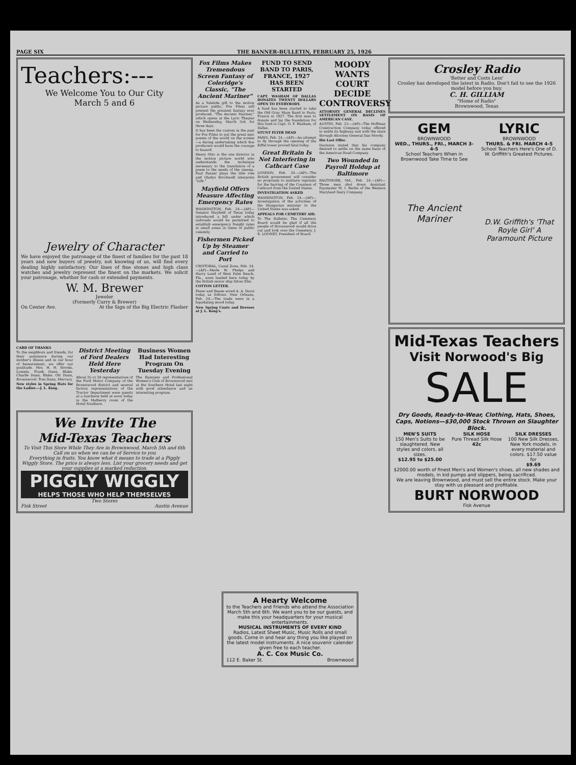PAGE SIX THE BANNER-BULLETIN, FEBRUARY 25, 1926
Teachers:---
We Welcome You to Our City
March 5 and 6
Jewelry of Character
We have enjoyed the patronage of the finest of families for the past 18 years and new buyers of jewelry, not knowing of us, will find every dealing highly satisfactory. Our lines of fine stones and high class watches and jewelry represent the finest on the markets. We solicit your patronage, whether for cash or extended payments.
W. M. Brewer
Jeweler
(Formerly Curry & Brewer)
On Center Ave. At the Sign of the Big Electric Flasher
CARD OF THANKS
To the neighbors and friends, for their assistance during our mother's illness and in our hour of bereavement, we offer our gratitude. Mrs. H. H. Brooks, Lometa. Frank Dunn, Blake. Charlie Dunn, Blake. Ott Dunn, Brownwood. Tom Dunn, Mercury.
New styles in Spring Hats for the Ladies.—J. L. King.
District Meeting of Ford Dealers Held Here Yesterday
About 25 or 30 representatives of the Ford Motor Company of the Brownwood district and several factory representatives of the Tractor Department were guests at a luncheon held at noon today in the Mulberry room of the Hotel Southern.
Business Women Had Interesting Program On Tuesday Evening
The Business and Professional Women's Club of Brownwood met at the Southern Hotel last night with good attendance and an interesting program.
We Invite The
Mid-Texas Teachers
To Visit This Store While They Are in Brownwood, March 5th and 6th
Call on us when we can be of Service to you
Everything in fruits. You know what it means to trade at a Piggly Wiggly Store. The price is always less. List your grocery needs and get your supplies at a marked reduction.
PIGGLY WIGGLY
HELPS THOSE WHO HELP THEMSELVES
Two Stores
Fisk Street Austin Avenue
Fox Films Makes Tremendous Screen Fantasy of Coleridge's Classic, "The Ancient Mariner"
As a Yuletide gift to the motion picture public, Fox Films will present the greatest fantasy ever produced, "The Ancient Mariner," which opens at the Lyric Theater on Wednesday, March 3rd, for three days.
It has been the custom in the past for Fox Films to put the great epic poems of the world on the screen—a daring undertaking which few producers would have the courage to hazard.
Henry Otto is the one director in the motion picture world who understands the technique necessary to the translation of a poem to the needs of the cinema. Paul Panzer plays the title role and Gladys Brockwell interprets "Life."
Mayfield Offers Measure Affecting Emergency Rates
WASHINGTON, Feb. 24.—(AP)—Senator Mayfield of Texas today introduced a bill under which railroads would be permitted to establish emergency freight rates in small areas in times of public calamity.
Fishermen Picked Up by Steamer and Carried to Port
CRISTOBAL, Canal Zone, Feb. 24.—(AP)—Merle W. Phelps and Harry Lund of West Palm Beach, Fla., were landed here today by the British motor ship Silver Elm.
COTTON LETTER.
Fener and Beane wired A. A. Davis today as follows: New Orleans, Feb. 24.—The trade were in a liquidating mood today.
New Spring Coats and Dresses at J. L. King's.
FUND TO SEND BAND TO PARIS, FRANCE, 1927 HAS BEEN STARTED
CAPT. WASHAM OF DALLAS DONATES TWENTY DOLLARS OPEN TO EVERYBODY.
A fund has been started to take the Old Gray Mare Band to Paris, France in 1927. The first man to donate and lay the foundation for this fund is Capt. O. F. Washam, of Dallas.
STUNT FLYER DEAD
PARIS, Feb. 24.—(AP)—An attempt to fly through the opening of the Eiffel tower proved fatal today.
Great Britain Is Not Interfering in Cathcart Case
LONDON, Feb. 24.—(AP)—The British government will consider no proposals to institute reprisals for the barring of the Countess of Cathcart from the United States.
INVESTIGATION ASKED
WASHINGTON, Feb. 24.—(AP)—Investigation of the activities of the Hungarian minister to the United States was asked.
APPEALS FOR CEMETERY AID.
To The Bulletin: The Cemetery Board would be glad if all the people of Brownwood would drive out and look over the Cemetery. J. R. LOONEY, President of Board.
MOODY WANTS COURT DECIDE CONTROVERSY
ATTORNEY GENERAL DECLINES SETTLEMENT ON BASIS OF AMERICAN CASE.
AUSTIN, Feb. 23.—(AP)—The Hoffman Construction Company today offered to settle its highway suit with the state through Attorney General Dan Moody.
His Last Offer.
Davisson stated that his company desired to settle on the same basis of the American Road Company.
Two Wounded in Payroll Holdup at Baltimore
BALTIMORE, Md., Feb. 24.—(AP)—Three men shot down Assistant Paymaster M. I. Berlin of the Western Maryland Dairy Company.
Crosley Radio
'Better and Costs Less'
Crosley has developed the latest in Radio. Don't fail to see the 1926 model before you buy.
C. H. GILLIAM
"Home of Radio"
Brownwood, Texas
GEM
BROWNWOOD
WED., THURS., FRI., MARCH 3-4-5
School Teachers When in Brownwood Take Time to See
The Ancient Mariner
LYRIC
BROWNWOOD
THURS. & FRI. MARCH 4-5
School Teachers Here's One of D. W. Griffith's Greatest Pictures.
D.W. Griffith's 'That Royle Girl' A Paramount Picture
Mid-Texas Teachers
Visit Norwood's Big
SALE
Dry Goods, Ready-to-Wear, Clothing, Hats, Shoes, Caps, Notions—$30,000 Stock Thrown on Slaughter Block.
MEN'S SUITS
150 Men's Suits to be slaughtered. New styles and colors, all sizes.
$12.95 to $25.00
SILK HOSE
Pure Thread Silk Hose
42c
SILK DRESSES
100 New Silk Dresses, New York models, in every material and colors. $17.50 value for
$9.69
$2000.00 worth of finest Men's and Women's shoes, all new shades and models, in kid pumps and slippers, being sacrificed.
We are leaving Brownwood, and must sell the entire stock. Make your stay with us pleasant and profitable.
BURT NORWOOD
Fisk Avenue
A Hearty Welcome
to the Teachers and Friends who attend the Association March 5th and 6th. We want you to be our guests, and make this your headquarters for your musical entertainments.
MUSICAL INSTRUMENTS OF EVERY KIND
Radios, Latest Sheet Music, Music Rolls and small goods. Come in and hear any thing you like played on the latest model instruments. A nice souvenir calender given free to each teacher.
A. C. Cox Music Co.
112 E. Baker St. Brownwood